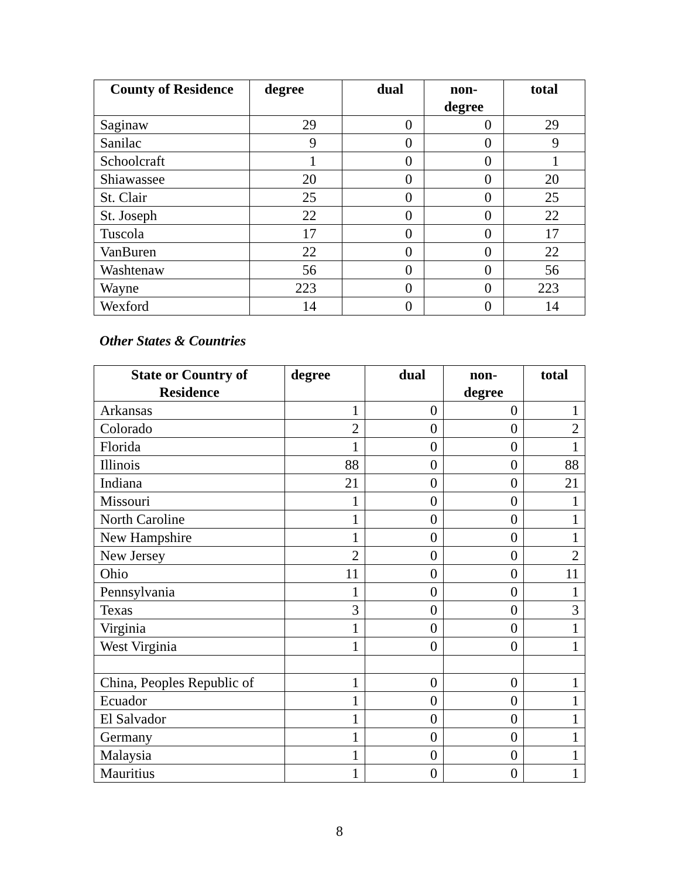| County of Residence | degree | dual | non- degree | total |
| --- | --- | --- | --- | --- |
| Saginaw | 29 | 0 | 0 | 29 |
| Sanilac | 9 | 0 | 0 | 9 |
| Schoolcraft | 1 | 0 | 0 | 1 |
| Shiawassee | 20 | 0 | 0 | 20 |
| St. Clair | 25 | 0 | 0 | 25 |
| St. Joseph | 22 | 0 | 0 | 22 |
| Tuscola | 17 | 0 | 0 | 17 |
| VanBuren | 22 | 0 | 0 | 22 |
| Washtenaw | 56 | 0 | 0 | 56 |
| Wayne | 223 | 0 | 0 | 223 |
| Wexford | 14 | 0 | 0 | 14 |
Other States & Countries
| State or Country of Residence | degree | dual | non- degree | total |
| --- | --- | --- | --- | --- |
| Arkansas | 1 | 0 | 0 | 1 |
| Colorado | 2 | 0 | 0 | 2 |
| Florida | 1 | 0 | 0 | 1 |
| Illinois | 88 | 0 | 0 | 88 |
| Indiana | 21 | 0 | 0 | 21 |
| Missouri | 1 | 0 | 0 | 1 |
| North Caroline | 1 | 0 | 0 | 1 |
| New Hampshire | 1 | 0 | 0 | 1 |
| New Jersey | 2 | 0 | 0 | 2 |
| Ohio | 11 | 0 | 0 | 11 |
| Pennsylvania | 1 | 0 | 0 | 1 |
| Texas | 3 | 0 | 0 | 3 |
| Virginia | 1 | 0 | 0 | 1 |
| West Virginia | 1 | 0 | 0 | 1 |
| China, Peoples Republic of | 1 | 0 | 0 | 1 |
| Ecuador | 1 | 0 | 0 | 1 |
| El Salvador | 1 | 0 | 0 | 1 |
| Germany | 1 | 0 | 0 | 1 |
| Malaysia | 1 | 0 | 0 | 1 |
| Mauritius | 1 | 0 | 0 | 1 |
8